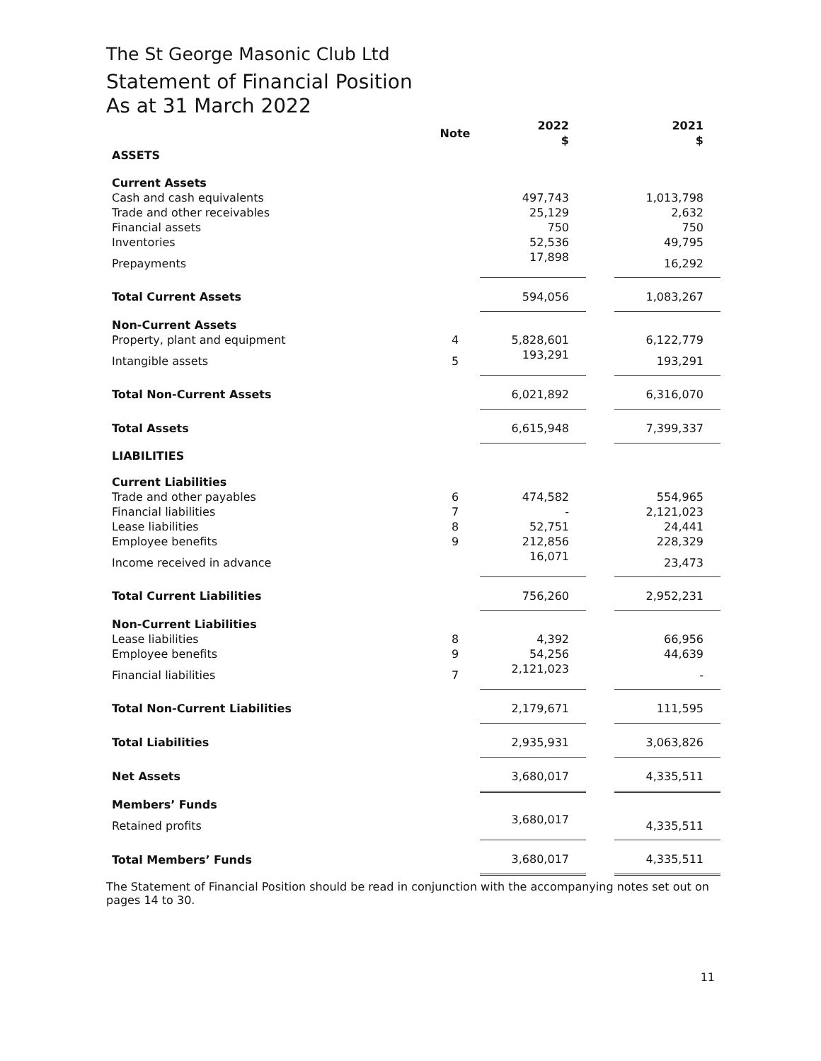The St George Masonic Club Ltd
Statement of Financial Position
As at 31 March 2022
| | Note | 2022 $ | | 2021 $ |
| ASSETS | | | | |
| Current Assets | | | | |
| Cash and cash equivalents | | 497,743 | | 1,013,798 |
| Trade and other receivables | | 25,129 | | 2,632 |
| Financial assets | | 750 | | 750 |
| Inventories | | 52,536 | | 49,795 |
| Prepayments | | 17,898 | | 16,292 |
| Total Current Assets | | 594,056 | | 1,083,267 |
| Non-Current Assets | | | | |
| Property, plant and equipment | 4 | 5,828,601 | | 6,122,779 |
| Intangible assets | 5 | 193,291 | | 193,291 |
| Total Non-Current Assets | | 6,021,892 | | 6,316,070 |
| Total Assets | | 6,615,948 | | 7,399,337 |
| LIABILITIES | | | | |
| Current Liabilities | | | | |
| Trade and other payables | 6 | 474,582 | | 554,965 |
| Financial liabilities | 7 | - | | 2,121,023 |
| Lease liabilities | 8 | 52,751 | | 24,441 |
| Employee benefits | 9 | 212,856 | | 228,329 |
| Income received in advance | | 16,071 | | 23,473 |
| Total Current Liabilities | | 756,260 | | 2,952,231 |
| Non-Current Liabilities | | | | |
| Lease liabilities | 8 | 4,392 | | 66,956 |
| Employee benefits | 9 | 54,256 | | 44,639 |
| Financial liabilities | 7 | 2,121,023 | | - |
| Total Non-Current Liabilities | | 2,179,671 | | 111,595 |
| Total Liabilities | | 2,935,931 | | 3,063,826 |
| Net Assets | | 3,680,017 | | 4,335,511 |
| Members’ Funds | | | | |
| Retained profits | | 3,680,017 | | 4,335,511 |
| Total Members’ Funds | | 3,680,017 | | 4,335,511 |
The Statement of Financial Position should be read in conjunction with the accompanying notes set out on pages 14 to 30.
11